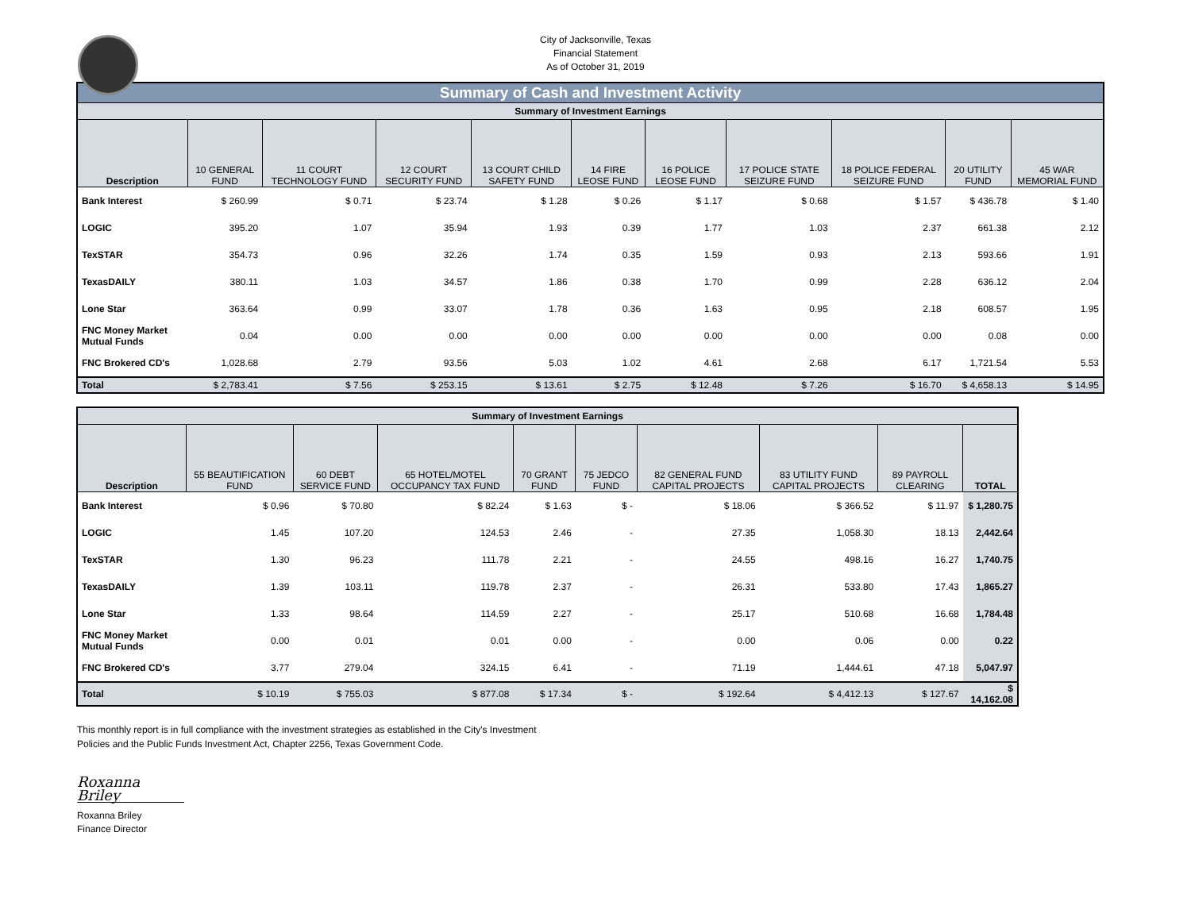City of Jacksonville, Texas
Financial Statement
As of October 31, 2019
| Summary of Cash and Investment Activity | | | | | | | | | | |
| Summary of Investment Earnings | | | | | | | | | | |
| Description | 10 GENERAL FUND | 11 COURT TECHNOLOGY FUND | 12 COURT SECURITY FUND | 13 COURT CHILD SAFETY FUND | 14 FIRE LEOSE FUND | 16 POLICE LEOSE FUND | 17 POLICE STATE SEIZURE FUND | 18 POLICE FEDERAL SEIZURE FUND | 20 UTILITY FUND | 45 WAR MEMORIAL FUND |
| Bank Interest | $ 260.99 | $ 0.71 | $ 23.74 | $ 1.28 | $ 0.26 | $ 1.17 | $ 0.68 | $ 1.57 | $ 436.78 | $ 1.40 |
| LOGIC | 395.20 | 1.07 | 35.94 | 1.93 | 0.39 | 1.77 | 1.03 | 2.37 | 661.38 | 2.12 |
| TexSTAR | 354.73 | 0.96 | 32.26 | 1.74 | 0.35 | 1.59 | 0.93 | 2.13 | 593.66 | 1.91 |
| TexasDAILY | 380.11 | 1.03 | 34.57 | 1.86 | 0.38 | 1.70 | 0.99 | 2.28 | 636.12 | 2.04 |
| Lone Star | 363.64 | 0.99 | 33.07 | 1.78 | 0.36 | 1.63 | 0.95 | 2.18 | 608.57 | 1.95 |
| FNC Money Market Mutual Funds | 0.04 | 0.00 | 0.00 | 0.00 | 0.00 | 0.00 | 0.00 | 0.00 | 0.08 | 0.00 |
| FNC Brokered CD's | 1,028.68 | 2.79 | 93.56 | 5.03 | 1.02 | 4.61 | 2.68 | 6.17 | 1,721.54 | 5.53 |
| Total | $ 2,783.41 | $ 7.56 | $ 253.15 | $ 13.61 | $ 2.75 | $ 12.48 | $ 7.26 | $ 16.70 | $ 4,658.13 | $ 14.95 |
| Summary of Investment Earnings | | | | | | | | | |
| Description | 55 BEAUTIFICATION FUND | 60 DEBT SERVICE FUND | 65 HOTEL/MOTEL OCCUPANCY TAX FUND | 70 GRANT FUND | 75 JEDCO FUND | 82 GENERAL FUND CAPITAL PROJECTS | 83 UTILITY FUND CAPITAL PROJECTS | 89 PAYROLL CLEARING | TOTAL |
| Bank Interest | $ 0.96 | $ 70.80 | $ 82.24 | $ 1.63 | $ - | $ 18.06 | $ 366.52 | $ 11.97 | $ 1,280.75 |
| LOGIC | 1.45 | 107.20 | 124.53 | 2.46 | - | 27.35 | 1,058.30 | 18.13 | 2,442.64 |
| TexSTAR | 1.30 | 96.23 | 111.78 | 2.21 | - | 24.55 | 498.16 | 16.27 | 1,740.75 |
| TexasDAILY | 1.39 | 103.11 | 119.78 | 2.37 | - | 26.31 | 533.80 | 17.43 | 1,865.27 |
| Lone Star | 1.33 | 98.64 | 114.59 | 2.27 | - | 25.17 | 510.68 | 16.68 | 1,784.48 |
| FNC Money Market Mutual Funds | 0.00 | 0.01 | 0.01 | 0.00 | - | 0.00 | 0.06 | 0.00 | 0.22 |
| FNC Brokered CD's | 3.77 | 279.04 | 324.15 | 6.41 | - | 71.19 | 1,444.61 | 47.18 | 5,047.97 |
| Total | $ 10.19 | $ 755.03 | $ 877.08 | $ 17.34 | $ - | $ 192.64 | $ 4,412.13 | $ 127.67 | $ 14,162.08 |
This monthly report is in full compliance with the investment strategies as established in the City's Investment
Policies and the Public Funds Investment Act, Chapter 2256, Texas Government Code.
Roxanna Briley
Roxanna Briley
Finance Director